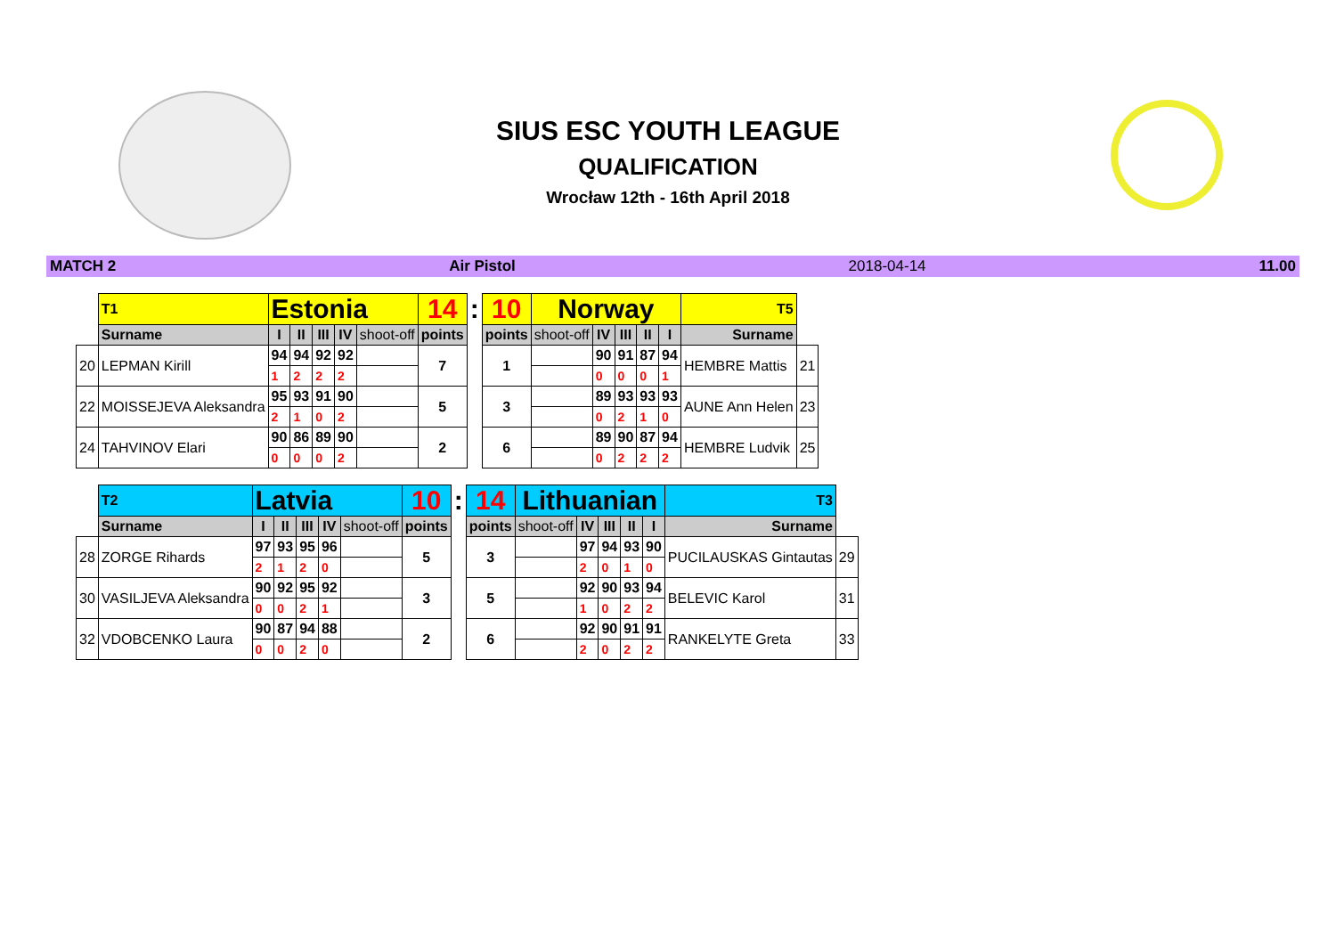SIUS ESC YOUTH LEAGUE
QUALIFICATION
Wrocław 12th - 16th April 2018
MATCH 2 Air Pistol 2018-04-14 11.00
| | T1 | Estonia | | | | | 14 | : | 10 | Norway | | | | | T5 | |
| | Surname | I | II | III | IV | shoot-off | points | | points | shoot-off | IV | III | II | I | Surname | |
| 20 | LEPMAN Kirill | 94 | 94 | 92 | 92 | | 7 | | 1 | | 90 | 91 | 87 | 94 | HEMBRE Mattis | 21 |
| | | 1 | 2 | 2 | 2 | | | | | | 0 | 0 | 0 | 1 | | |
| 22 | MOISSEJEVA Aleksandra | 95 | 93 | 91 | 90 | | 5 | | 3 | | 89 | 93 | 93 | 93 | AUNE Ann Helen | 23 |
| | | 2 | 1 | 0 | 2 | | | | | | 0 | 2 | 1 | 0 | | |
| 24 | TAHVINOV Elari | 90 | 86 | 89 | 90 | | 2 | | 6 | | 89 | 90 | 87 | 94 | HEMBRE Ludvik | 25 |
| | | 0 | 0 | 0 | 2 | | | | | | 0 | 2 | 2 | 2 | | |
| | T2 | Latvia | | | | | 10 | : | 14 | Lithuanian | | | | | T3 | |
| | Surname | I | II | III | IV | shoot-off | points | | points | shoot-off | IV | III | II | I | Surname | |
| 28 | ZORGE Rihards | 97 | 93 | 95 | 96 | | 5 | | 3 | | 97 | 94 | 93 | 90 | PUCILAUSKAS Gintautas | 29 |
| | | 2 | 1 | 2 | 0 | | | | | | 2 | 0 | 1 | 0 | | |
| 30 | VASILJEVA Aleksandra | 90 | 92 | 95 | 92 | | 3 | | 5 | | 92 | 90 | 93 | 94 | BELEVIC Karol | 31 |
| | | 0 | 0 | 2 | 1 | | | | | | 1 | 0 | 2 | 2 | | |
| 32 | VDOBCENKO Laura | 90 | 87 | 94 | 88 | | 2 | | 6 | | 92 | 90 | 91 | 91 | RANKELYTE Greta | 33 |
| | | 0 | 0 | 2 | 0 | | | | | | 2 | 0 | 2 | 2 | | |